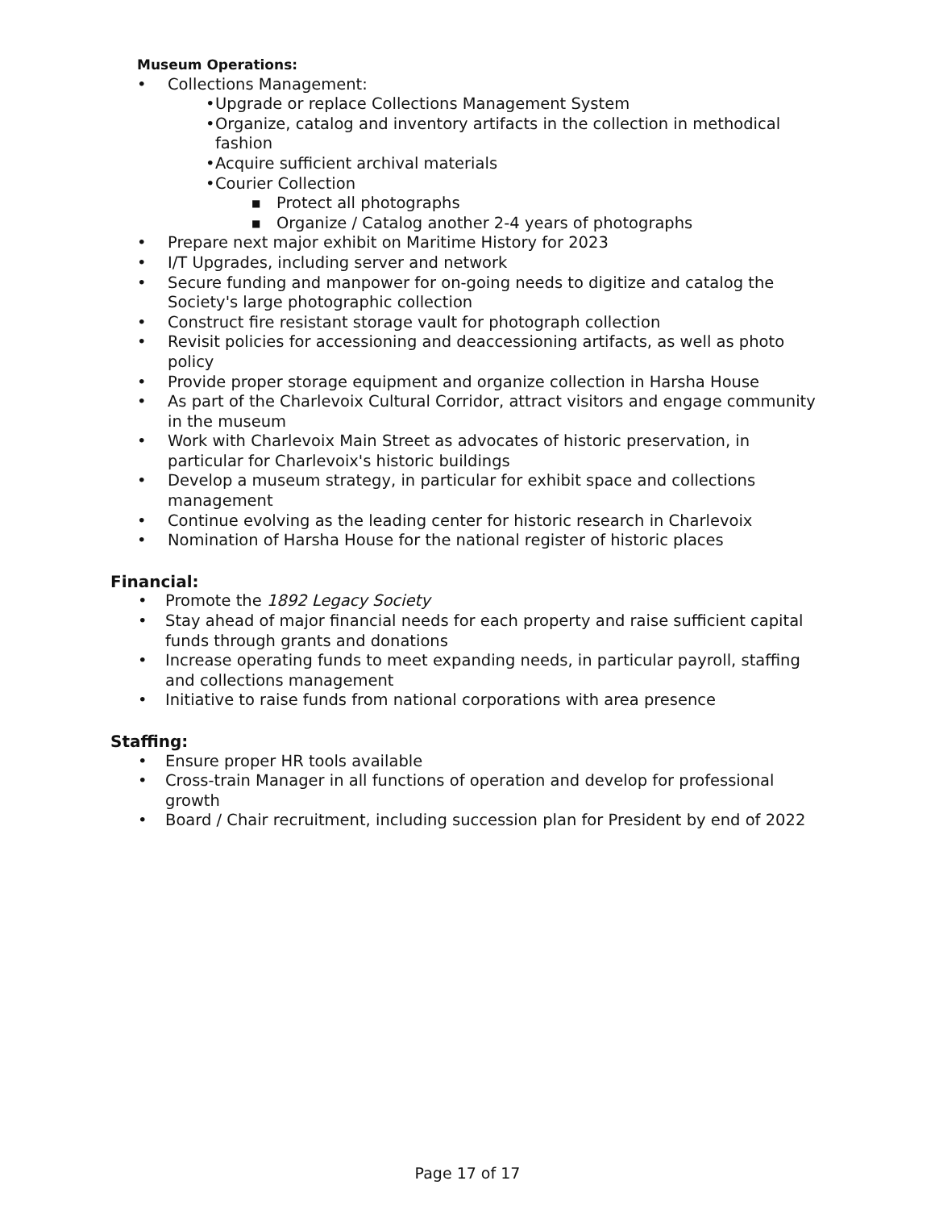Museum Operations:
• Collections Management:
• Upgrade or replace Collections Management System
• Organize, catalog and inventory artifacts in the collection in methodical fashion
• Acquire sufficient archival materials
• Courier Collection
■ Protect all photographs
■ Organize / Catalog another 2-4 years of photographs
• Prepare next major exhibit on Maritime History for 2023
• I/T Upgrades, including server and network
• Secure funding and manpower for on-going needs to digitize and catalog the Society's large photographic collection
• Construct fire resistant storage vault for photograph collection
• Revisit policies for accessioning and deaccessioning artifacts, as well as photo policy
• Provide proper storage equipment and organize collection in Harsha House
• As part of the Charlevoix Cultural Corridor, attract visitors and engage community in the museum
• Work with Charlevoix Main Street as advocates of historic preservation, in particular for Charlevoix's historic buildings
• Develop a museum strategy, in particular for exhibit space and collections management
• Continue evolving as the leading center for historic research in Charlevoix
• Nomination of Harsha House for the national register of historic places
Financial:
• Promote the 1892 Legacy Society
• Stay ahead of major financial needs for each property and raise sufficient capital funds through grants and donations
• Increase operating funds to meet expanding needs, in particular payroll, staffing and collections management
• Initiative to raise funds from national corporations with area presence
Staffing:
• Ensure proper HR tools available
• Cross-train Manager in all functions of operation and develop for professional growth
• Board / Chair recruitment, including succession plan for President by end of 2022
Page 17 of 17